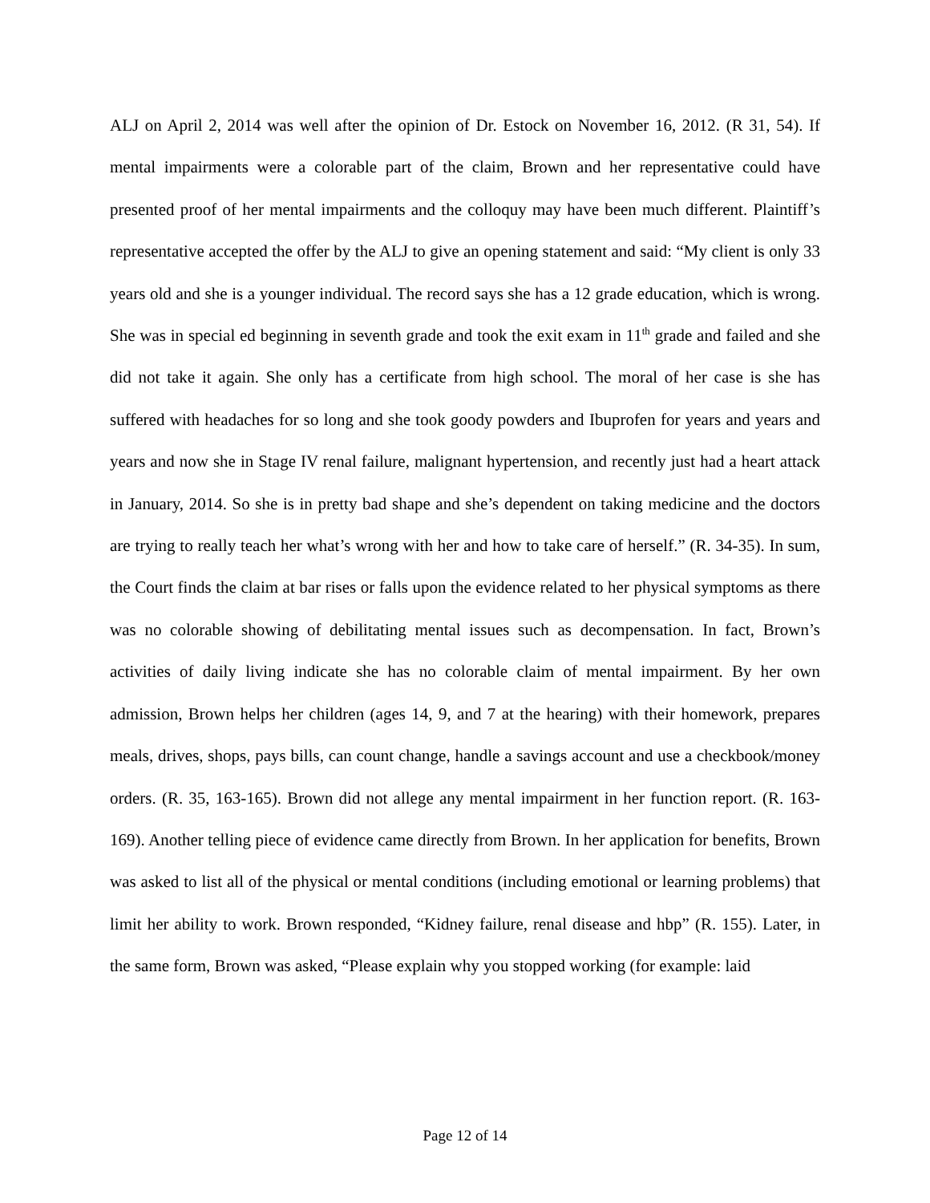ALJ on April 2, 2014 was well after the opinion of Dr. Estock on November 16, 2012. (R 31, 54). If mental impairments were a colorable part of the claim, Brown and her representative could have presented proof of her mental impairments and the colloquy may have been much different. Plaintiff’s representative accepted the offer by the ALJ to give an opening statement and said: “My client is only 33 years old and she is a younger individual. The record says she has a 12 grade education, which is wrong. She was in special ed beginning in seventh grade and took the exit exam in 11<sup>th</sup> grade and failed and she did not take it again. She only has a certificate from high school. The moral of her case is she has suffered with headaches for so long and she took goody powders and Ibuprofen for years and years and years and now she in Stage IV renal failure, malignant hypertension, and recently just had a heart attack in January, 2014. So she is in pretty bad shape and she’s dependent on taking medicine and the doctors are trying to really teach her what’s wrong with her and how to take care of herself.” (R. 34-35). In sum, the Court finds the claim at bar rises or falls upon the evidence related to her physical symptoms as there was no colorable showing of debilitating mental issues such as decompensation. In fact, Brown’s activities of daily living indicate she has no colorable claim of mental impairment. By her own admission, Brown helps her children (ages 14, 9, and 7 at the hearing) with their homework, prepares meals, drives, shops, pays bills, can count change, handle a savings account and use a checkbook/money orders. (R. 35, 163-165). Brown did not allege any mental impairment in her function report. (R. 163-169). Another telling piece of evidence came directly from Brown. In her application for benefits, Brown was asked to list all of the physical or mental conditions (including emotional or learning problems) that limit her ability to work. Brown responded, “Kidney failure, renal disease and hbp” (R. 155). Later, in the same form, Brown was asked, “Please explain why you stopped working (for example: laid
Page 12 of 14